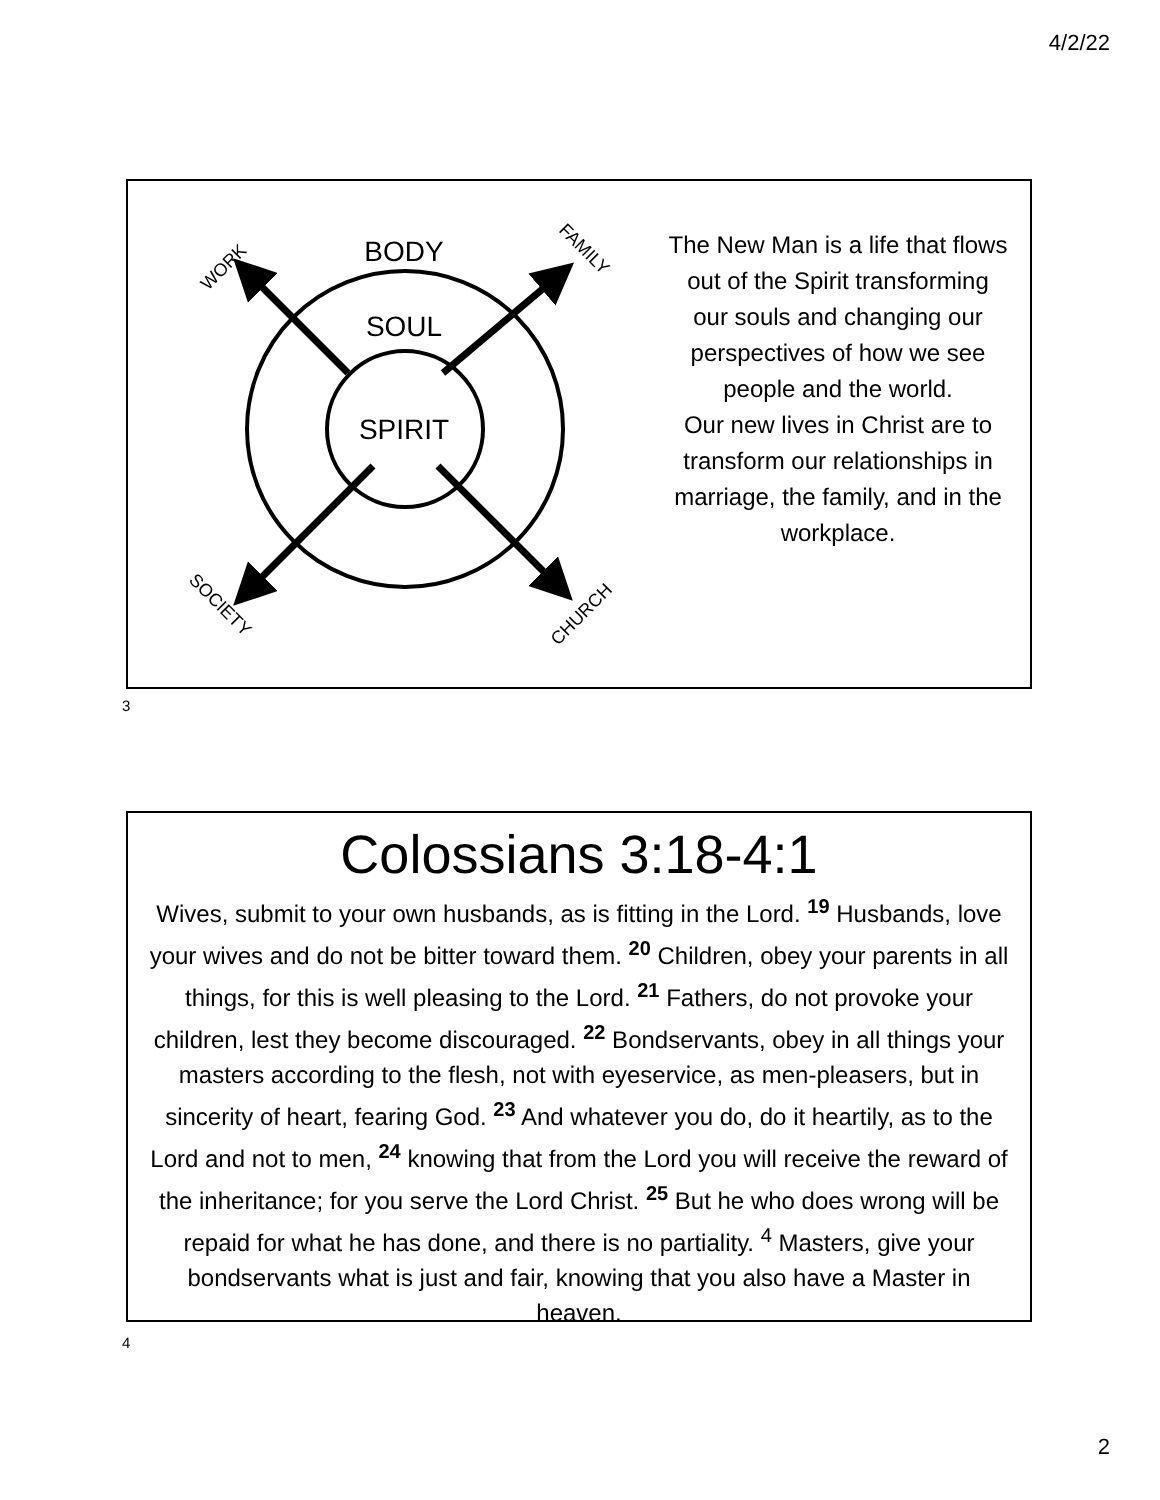4/2/22
BODY
SOUL
SPIRIT
WORK
FAMILY
SOCIETY
CHURCH
The New Man is a life that flows out of the Spirit transforming our souls and changing our perspectives of how we see people and the world.
Our new lives in Christ are to transform our relationships in marriage, the family, and in the workplace.
3
Colossians 3:18-4:1
Wives, submit to your own husbands, as is fitting in the Lord. <sup>19</sup> Husbands, love your wives and do not be bitter toward them. <sup>20</sup> Children, obey your parents in all things, for this is well pleasing to the Lord. <sup>21</sup> Fathers, do not provoke your children, lest they become discouraged. <sup>22</sup> Bondservants, obey in all things your masters according to the flesh, not with eyeservice, as men-pleasers, but in sincerity of heart, fearing God. <sup>23</sup> And whatever you do, do it heartily, as to the Lord and not to men, <sup>24</sup> knowing that from the Lord you will receive the reward of the inheritance; for you serve the Lord Christ. <sup>25</sup> But he who does wrong will be repaid for what he has done, and there is no partiality. <sup>4</sup> Masters, give your bondservants what is just and fair, knowing that you also have a Master in heaven.
4
2